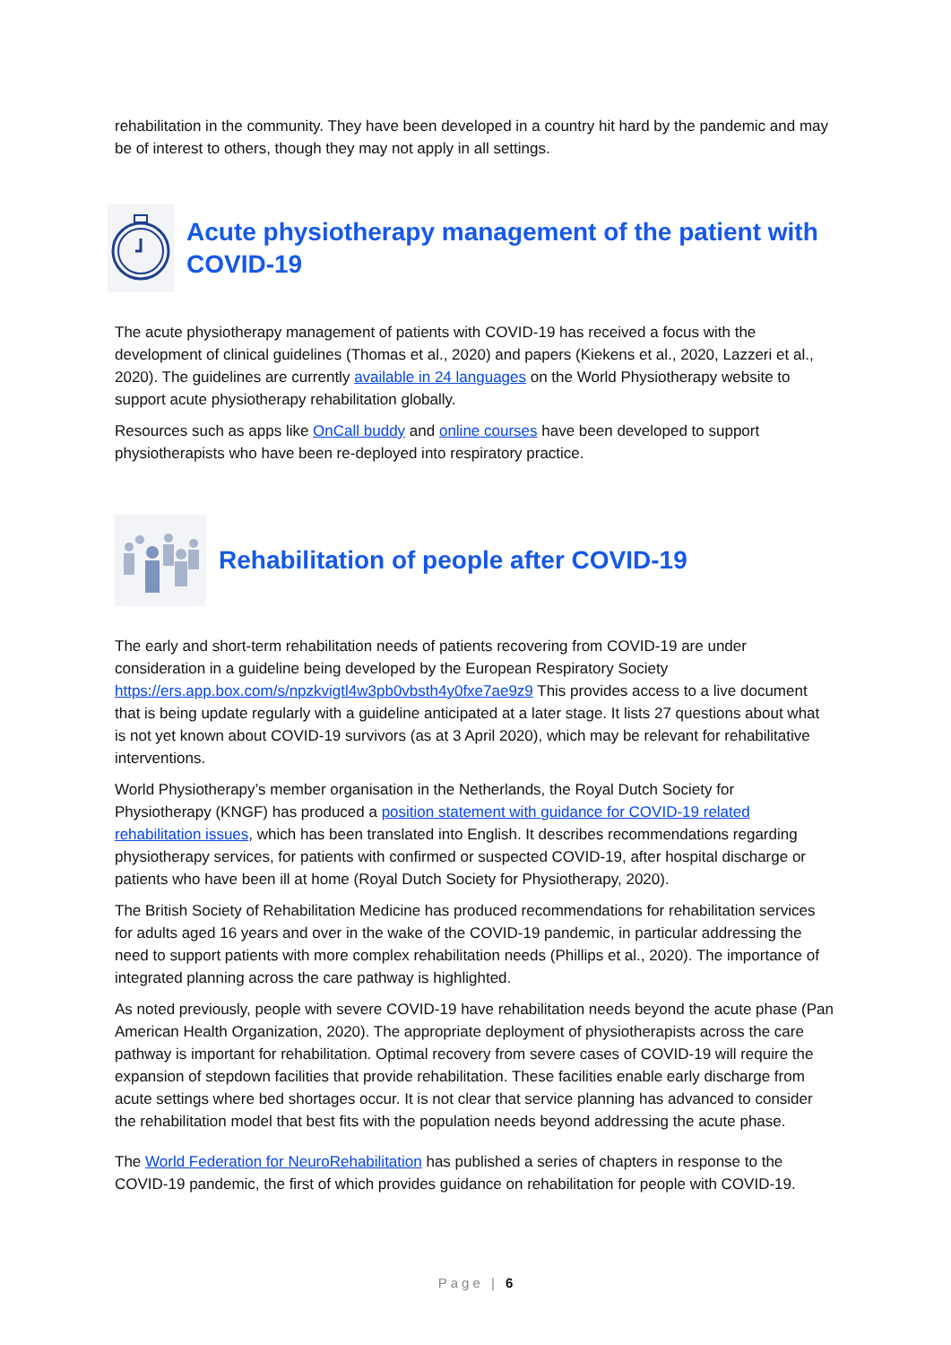rehabilitation in the community. They have been developed in a country hit hard by the pandemic and may be of interest to others, though they may not apply in all settings.
Acute physiotherapy management of the patient with COVID-19
The acute physiotherapy management of patients with COVID-19 has received a focus with the development of clinical guidelines (Thomas et al., 2020) and papers (Kiekens et al., 2020, Lazzeri et al., 2020). The guidelines are currently available in 24 languages on the World Physiotherapy website to support acute physiotherapy rehabilitation globally.
Resources such as apps like OnCall buddy and online courses have been developed to support physiotherapists who have been re-deployed into respiratory practice.
Rehabilitation of people after COVID-19
The early and short-term rehabilitation needs of patients recovering from COVID-19 are under consideration in a guideline being developed by the European Respiratory Society https://ers.app.box.com/s/npzkvigtl4w3pb0vbsth4y0fxe7ae9z9 This provides access to a live document that is being update regularly with a guideline anticipated at a later stage. It lists 27 questions about what is not yet known about COVID-19 survivors (as at 3 April 2020), which may be relevant for rehabilitative interventions.
World Physiotherapy’s member organisation in the Netherlands, the Royal Dutch Society for Physiotherapy (KNGF) has produced a position statement with guidance for COVID-19 related rehabilitation issues, which has been translated into English. It describes recommendations regarding physiotherapy services, for patients with confirmed or suspected COVID-19, after hospital discharge or patients who have been ill at home (Royal Dutch Society for Physiotherapy, 2020).
The British Society of Rehabilitation Medicine has produced recommendations for rehabilitation services for adults aged 16 years and over in the wake of the COVID-19 pandemic, in particular addressing the need to support patients with more complex rehabilitation needs (Phillips et al., 2020). The importance of integrated planning across the care pathway is highlighted.
As noted previously, people with severe COVID-19 have rehabilitation needs beyond the acute phase (Pan American Health Organization, 2020). The appropriate deployment of physiotherapists across the care pathway is important for rehabilitation. Optimal recovery from severe cases of COVID-19 will require the expansion of stepdown facilities that provide rehabilitation. These facilities enable early discharge from acute settings where bed shortages occur. It is not clear that service planning has advanced to consider the rehabilitation model that best fits with the population needs beyond addressing the acute phase.
The World Federation for NeuroRehabilitation has published a series of chapters in response to the COVID-19 pandemic, the first of which provides guidance on rehabilitation for people with COVID-19.
Page | 6